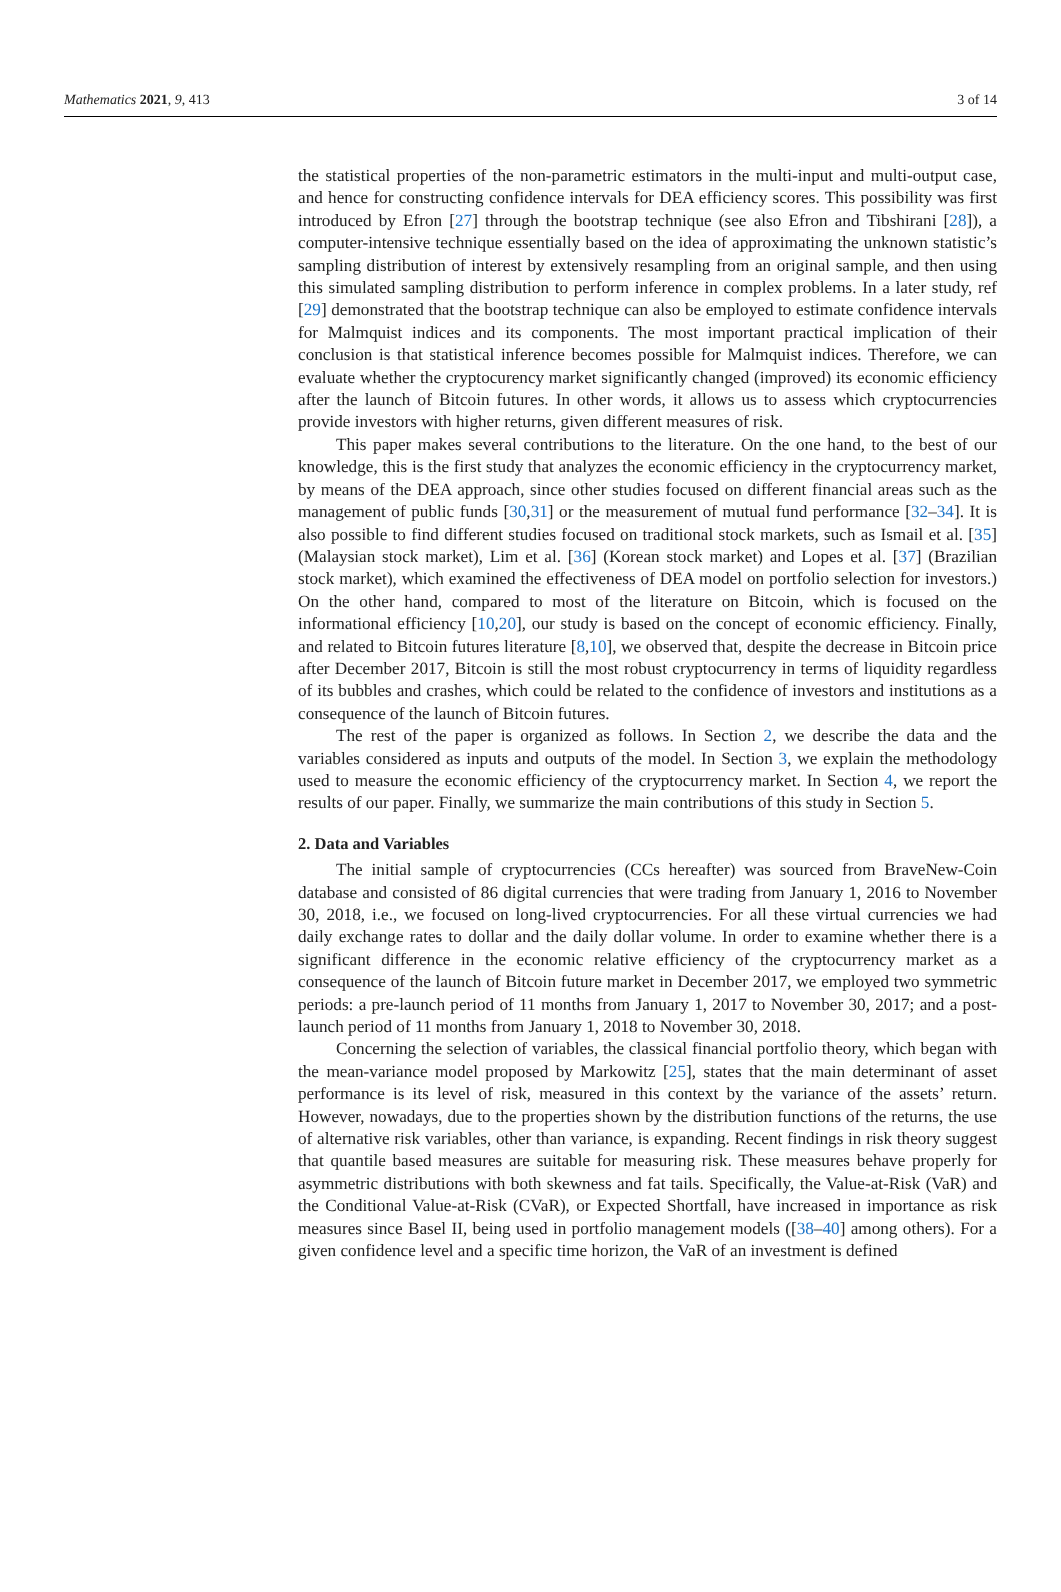Mathematics 2021, 9, 413 3 of 14
the statistical properties of the non-parametric estimators in the multi-input and multi-output case, and hence for constructing confidence intervals for DEA efficiency scores. This possibility was first introduced by Efron [27] through the bootstrap technique (see also Efron and Tibshirani [28]), a computer-intensive technique essentially based on the idea of approximating the unknown statistic’s sampling distribution of interest by extensively resampling from an original sample, and then using this simulated sampling distribution to perform inference in complex problems. In a later study, ref [29] demonstrated that the bootstrap technique can also be employed to estimate confidence intervals for Malmquist indices and its components. The most important practical implication of their conclusion is that statistical inference becomes possible for Malmquist indices. Therefore, we can evaluate whether the cryptocurency market significantly changed (improved) its economic efficiency after the launch of Bitcoin futures. In other words, it allows us to assess which cryptocurrencies provide investors with higher returns, given different measures of risk.
This paper makes several contributions to the literature. On the one hand, to the best of our knowledge, this is the first study that analyzes the economic efficiency in the cryptocurrency market, by means of the DEA approach, since other studies focused on different financial areas such as the management of public funds [30,31] or the measurement of mutual fund performance [32–34]. It is also possible to find different studies focused on traditional stock markets, such as Ismail et al. [35] (Malaysian stock market), Lim et al. [36] (Korean stock market) and Lopes et al. [37] (Brazilian stock market), which examined the effectiveness of DEA model on portfolio selection for investors.) On the other hand, compared to most of the literature on Bitcoin, which is focused on the informational efficiency [10,20], our study is based on the concept of economic efficiency. Finally, and related to Bitcoin futures literature [8,10], we observed that, despite the decrease in Bitcoin price after December 2017, Bitcoin is still the most robust cryptocurrency in terms of liquidity regardless of its bubbles and crashes, which could be related to the confidence of investors and institutions as a consequence of the launch of Bitcoin futures.
The rest of the paper is organized as follows. In Section 2, we describe the data and the variables considered as inputs and outputs of the model. In Section 3, we explain the methodology used to measure the economic efficiency of the cryptocurrency market. In Section 4, we report the results of our paper. Finally, we summarize the main contributions of this study in Section 5.
2. Data and Variables
The initial sample of cryptocurrencies (CCs hereafter) was sourced from BraveNew-Coin database and consisted of 86 digital currencies that were trading from January 1, 2016 to November 30, 2018, i.e., we focused on long-lived cryptocurrencies. For all these virtual currencies we had daily exchange rates to dollar and the daily dollar volume. In order to examine whether there is a significant difference in the economic relative efficiency of the cryptocurrency market as a consequence of the launch of Bitcoin future market in December 2017, we employed two symmetric periods: a pre-launch period of 11 months from January 1, 2017 to November 30, 2017; and a post-launch period of 11 months from January 1, 2018 to November 30, 2018.
Concerning the selection of variables, the classical financial portfolio theory, which began with the mean-variance model proposed by Markowitz [25], states that the main determinant of asset performance is its level of risk, measured in this context by the variance of the assets’ return. However, nowadays, due to the properties shown by the distribution functions of the returns, the use of alternative risk variables, other than variance, is expanding. Recent findings in risk theory suggest that quantile based measures are suitable for measuring risk. These measures behave properly for asymmetric distributions with both skewness and fat tails. Specifically, the Value-at-Risk (VaR) and the Conditional Value-at-Risk (CVaR), or Expected Shortfall, have increased in importance as risk measures since Basel II, being used in portfolio management models ([38–40] among others). For a given confidence level and a specific time horizon, the VaR of an investment is defined